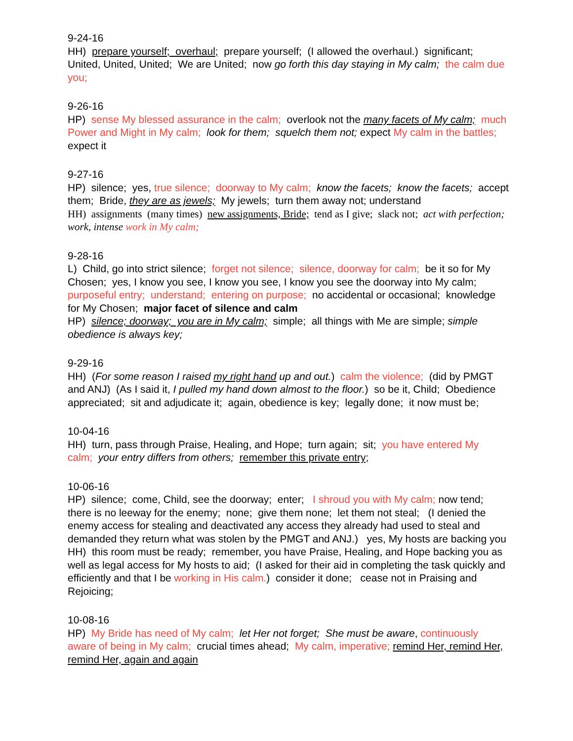9-24-16
HH) prepare yourself; overhaul; prepare yourself; (I allowed the overhaul.) significant; United, United, United; We are United; now go forth this day staying in My calm; the calm due you;
9-26-16
HP) sense My blessed assurance in the calm; overlook not the many facets of My calm; much Power and Might in My calm; look for them; squelch them not; expect My calm in the battles; expect it
9-27-16
HP) silence; yes, true silence; doorway to My calm; know the facets; know the facets; accept them; Bride, they are as jewels; My jewels; turn them away not; understand
HH) assignments (many times) new assignments, Bride; tend as I give; slack not; act with perfection; work, intense work in My calm;
9-28-16
L) Child, go into strict silence; forget not silence; silence, doorway for calm; be it so for My Chosen; yes, I know you see, I know you see, I know you see the doorway into My calm; purposeful entry; understand; entering on purpose; no accidental or occasional; knowledge for My Chosen; major facet of silence and calm
HP) silence; doorway; you are in My calm; simple; all things with Me are simple; simple obedience is always key;
9-29-16
HH) (For some reason I raised my right hand up and out.) calm the violence; (did by PMGT and ANJ) (As I said it, I pulled my hand down almost to the floor.) so be it, Child; Obedience appreciated; sit and adjudicate it; again, obedience is key; legally done; it now must be;
10-04-16
HH) turn, pass through Praise, Healing, and Hope; turn again; sit; you have entered My calm; your entry differs from others; remember this private entry;
10-06-16
HP) silence; come, Child, see the doorway; enter; I shroud you with My calm; now tend; there is no leeway for the enemy; none; give them none; let them not steal; (I denied the enemy access for stealing and deactivated any access they already had used to steal and demanded they return what was stolen by the PMGT and ANJ.) yes, My hosts are backing you
HH) this room must be ready; remember, you have Praise, Healing, and Hope backing you as well as legal access for My hosts to aid; (I asked for their aid in completing the task quickly and efficiently and that I be working in His calm.) consider it done; cease not in Praising and Rejoicing;
10-08-16
HP) My Bride has need of My calm; let Her not forget; She must be aware, continuously aware of being in My calm; crucial times ahead; My calm, imperative; remind Her, remind Her, remind Her, again and again